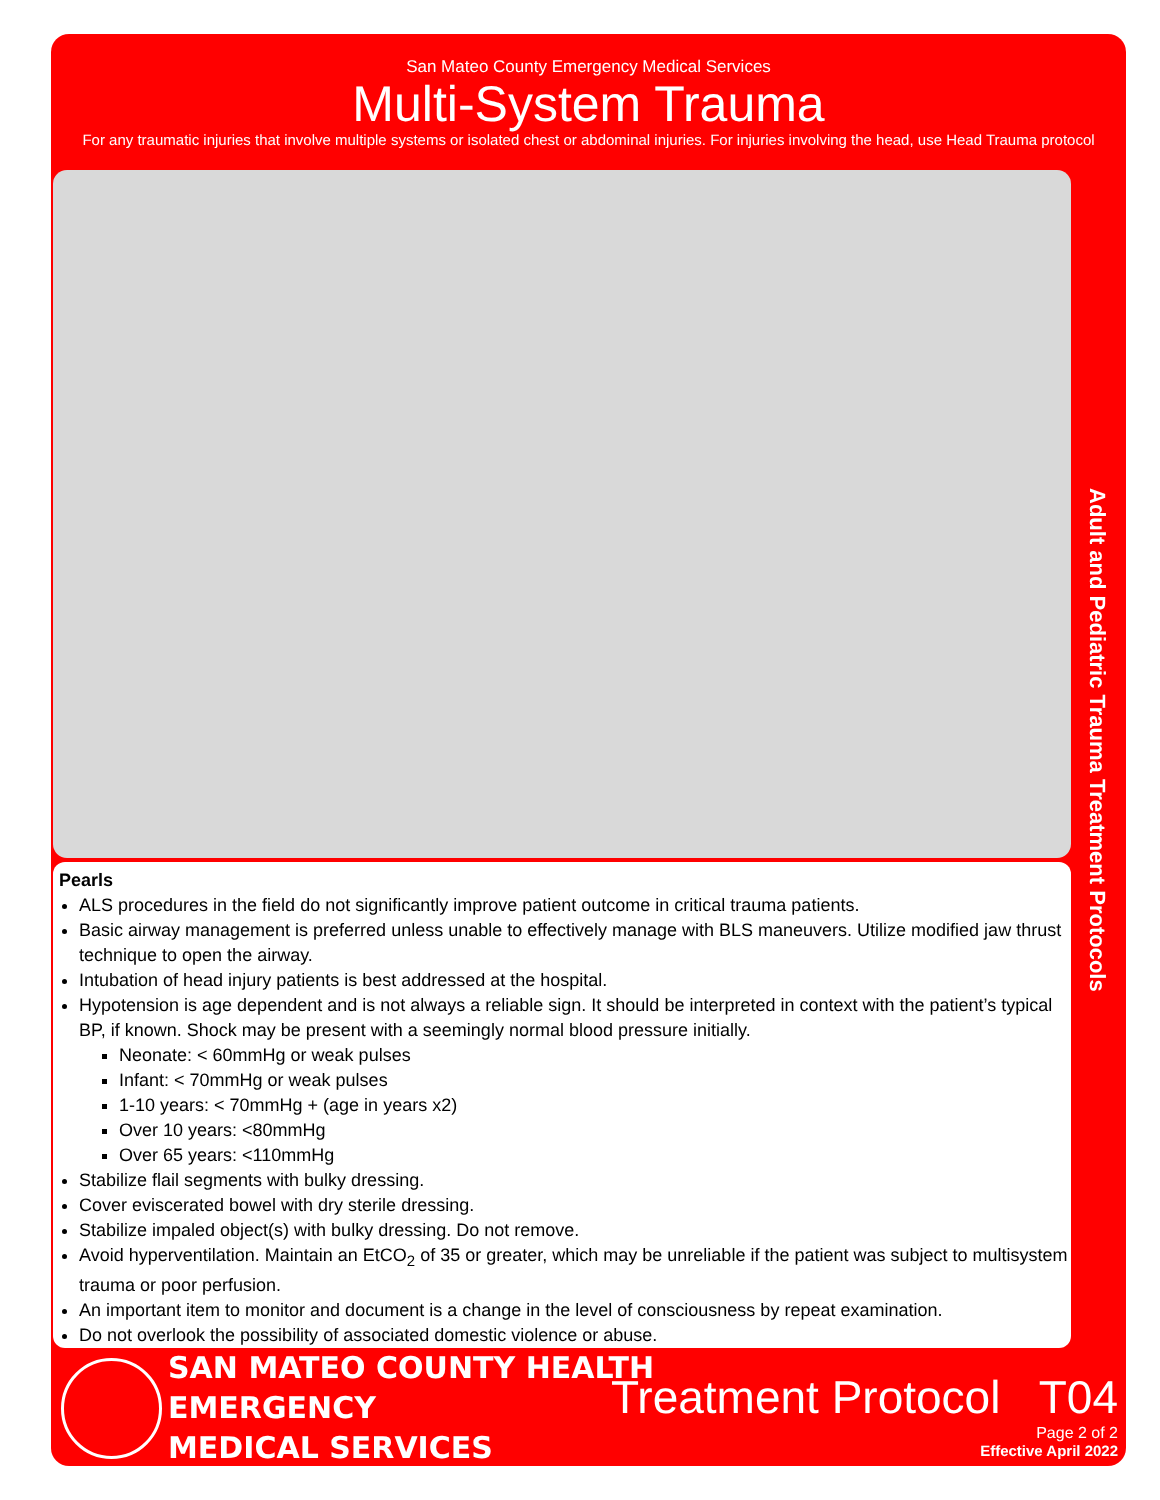San Mateo County Emergency Medical Services
Multi-System Trauma
For any traumatic injuries that involve multiple systems or isolated chest or abdominal injuries. For injuries involving the head, use Head Trauma protocol
Adult and Pediatric Trauma Treatment Protocols
Pearls
ALS procedures in the field do not significantly improve patient outcome in critical trauma patients.
Basic airway management is preferred unless unable to effectively manage with BLS maneuvers. Utilize modified jaw thrust technique to open the airway.
Intubation of head injury patients is best addressed at the hospital.
Hypotension is age dependent and is not always a reliable sign. It should be interpreted in context with the patient’s typical BP, if known. Shock may be present with a seemingly normal blood pressure initially.
Neonate: < 60mmHg or weak pulses
Infant: < 70mmHg or weak pulses
1-10 years: < 70mmHg + (age in years x2)
Over 10 years: <80mmHg
Over 65 years: <110mmHg
Stabilize flail segments with bulky dressing.
Cover eviscerated bowel with dry sterile dressing.
Stabilize impaled object(s) with bulky dressing. Do not remove.
Avoid hyperventilation. Maintain an EtCO<sub>2</sub> of 35 or greater, which may be unreliable if the patient was subject to multisystem trauma or poor perfusion.
An important item to monitor and document is a change in the level of consciousness by repeat examination.
Do not overlook the possibility of associated domestic violence or abuse.
SAN MATEO COUNTY HEALTH
EMERGENCY
MEDICAL SERVICES
Treatment Protocol T04
Page 2 of 2
Effective April 2022